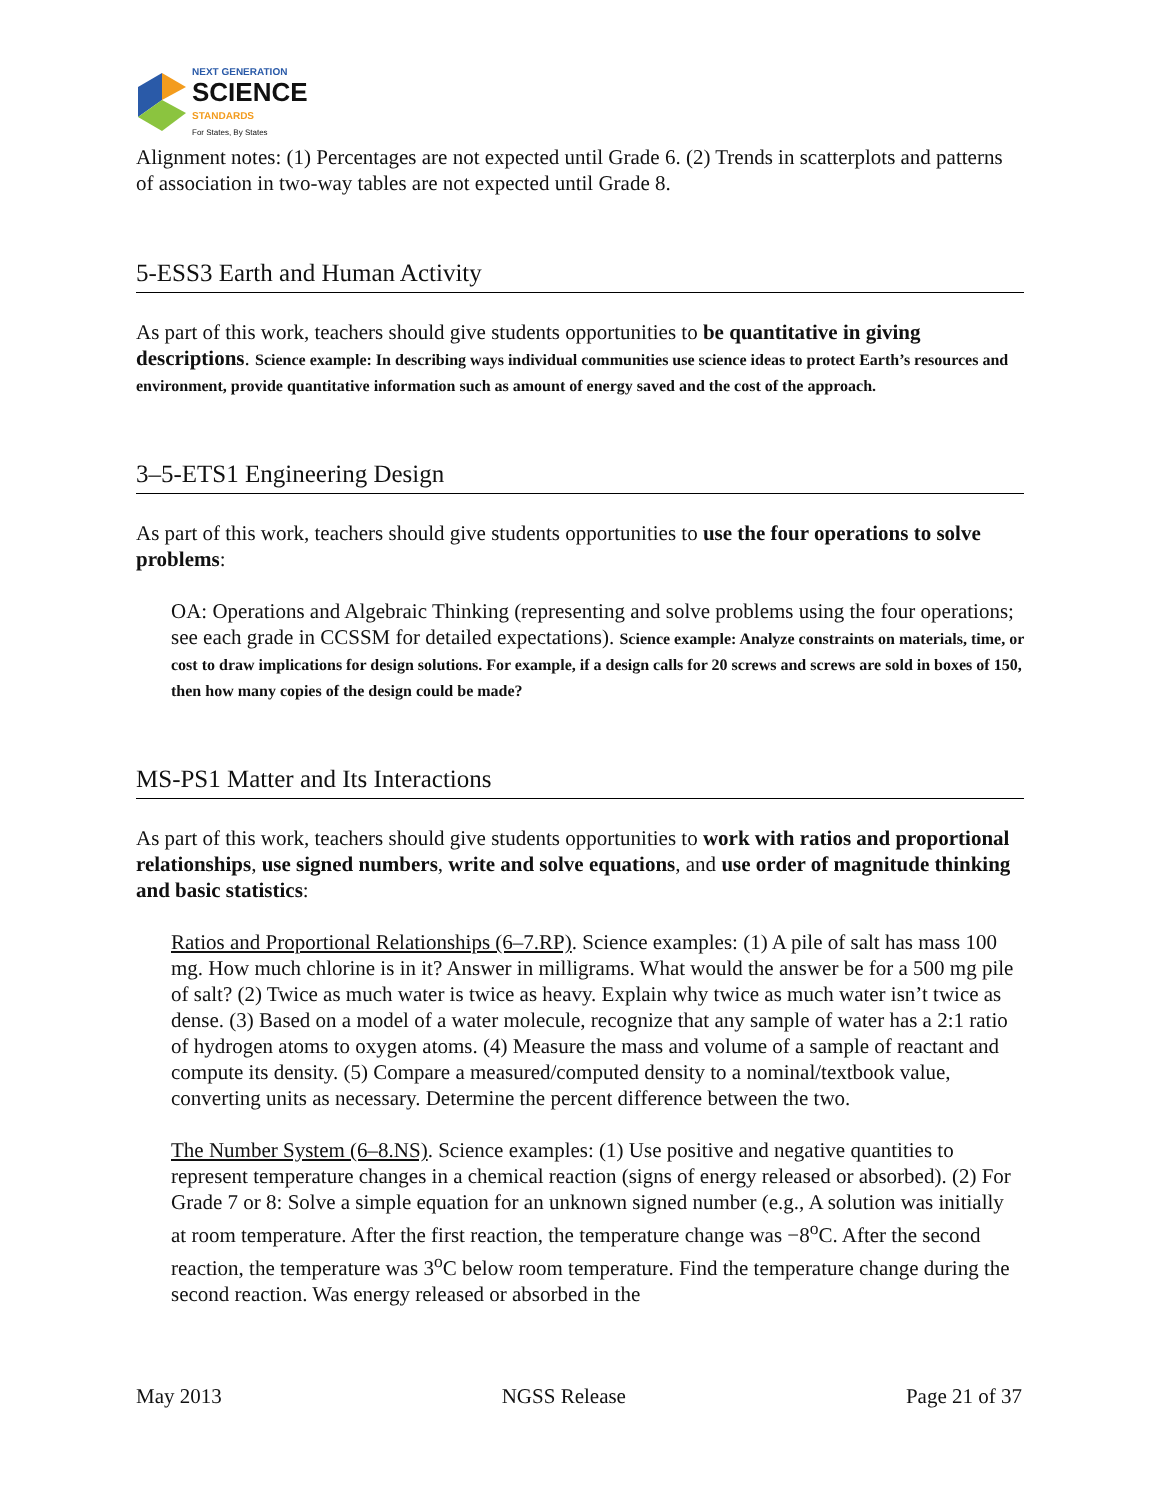NEXT GENERATION
SCIENCE
STANDARDS
For States, By States
Alignment notes: (1) Percentages are not expected until Grade 6. (2) Trends in scatterplots and patterns of association in two-way tables are not expected until Grade 8.
5-ESS3 Earth and Human Activity
As part of this work, teachers should give students opportunities to be quantitative in giving descriptions. Science example: In describing ways individual communities use science ideas to protect Earth’s resources and environment, provide quantitative information such as amount of energy saved and the cost of the approach.
3–5-ETS1 Engineering Design
As part of this work, teachers should give students opportunities to use the four operations to solve problems:
OA: Operations and Algebraic Thinking (representing and solve problems using the four operations; see each grade in CCSSM for detailed expectations). Science example: Analyze constraints on materials, time, or cost to draw implications for design solutions. For example, if a design calls for 20 screws and screws are sold in boxes of 150, then how many copies of the design could be made?
MS-PS1 Matter and Its Interactions
As part of this work, teachers should give students opportunities to work with ratios and proportional relationships, use signed numbers, write and solve equations, and use order of magnitude thinking and basic statistics:
Ratios and Proportional Relationships (6–7.RP). Science examples: (1) A pile of salt has mass 100 mg. How much chlorine is in it? Answer in milligrams. What would the answer be for a 500 mg pile of salt? (2) Twice as much water is twice as heavy. Explain why twice as much water isn’t twice as dense. (3) Based on a model of a water molecule, recognize that any sample of water has a 2:1 ratio of hydrogen atoms to oxygen atoms. (4) Measure the mass and volume of a sample of reactant and compute its density. (5) Compare a measured/computed density to a nominal/textbook value, converting units as necessary. Determine the percent difference between the two.
The Number System (6–8.NS). Science examples: (1) Use positive and negative quantities to represent temperature changes in a chemical reaction (signs of energy released or absorbed). (2) For Grade 7 or 8: Solve a simple equation for an unknown signed number (e.g., A solution was initially at room temperature. After the first reaction, the temperature change was −8<sup>o</sup>C. After the second reaction, the temperature was 3<sup>o</sup>C below room temperature. Find the temperature change during the second reaction. Was energy released or absorbed in the
May 2013 NGSS Release Page 21 of 37